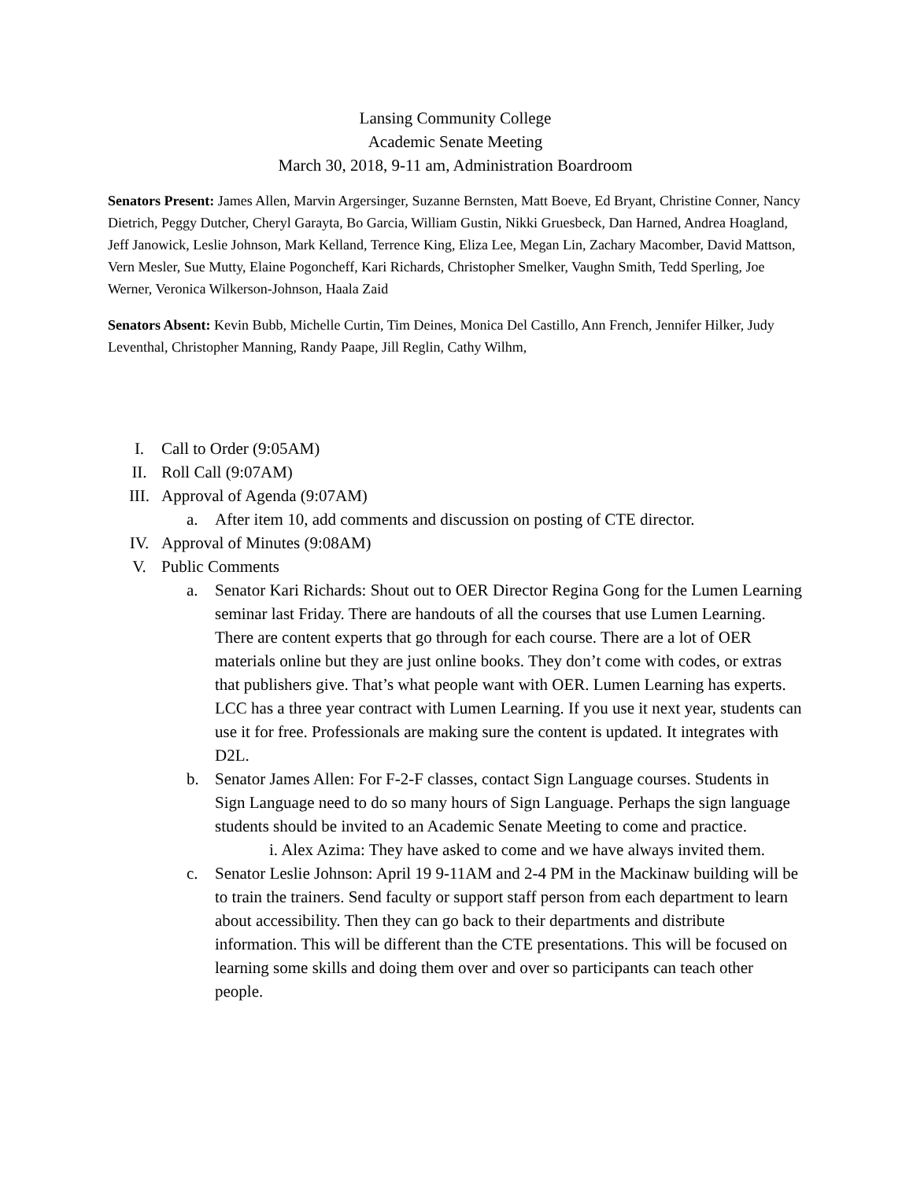Lansing Community College
Academic Senate Meeting
March 30, 2018, 9-11 am, Administration Boardroom
Senators Present: James Allen, Marvin Argersinger, Suzanne Bernsten, Matt Boeve, Ed Bryant, Christine Conner, Nancy Dietrich, Peggy Dutcher, Cheryl Garayta, Bo Garcia, William Gustin, Nikki Gruesbeck, Dan Harned, Andrea Hoagland, Jeff Janowick, Leslie Johnson, Mark Kelland, Terrence King, Eliza Lee, Megan Lin, Zachary Macomber, David Mattson, Vern Mesler, Sue Mutty, Elaine Pogoncheff, Kari Richards, Christopher Smelker, Vaughn Smith, Tedd Sperling, Joe Werner, Veronica Wilkerson-Johnson, Haala Zaid
Senators Absent: Kevin Bubb, Michelle Curtin, Tim Deines, Monica Del Castillo, Ann French, Jennifer Hilker, Judy Leventhal, Christopher Manning, Randy Paape, Jill Reglin, Cathy Wilhm,
I. Call to Order (9:05AM)
II. Roll Call (9:07AM)
III. Approval of Agenda (9:07AM)
a. After item 10, add comments and discussion on posting of CTE director.
IV. Approval of Minutes (9:08AM)
V. Public Comments
a. Senator Kari Richards: Shout out to OER Director Regina Gong for the Lumen Learning seminar last Friday. There are handouts of all the courses that use Lumen Learning. There are content experts that go through for each course. There are a lot of OER materials online but they are just online books. They don’t come with codes, or extras that publishers give. That’s what people want with OER. Lumen Learning has experts. LCC has a three year contract with Lumen Learning. If you use it next year, students can use it for free. Professionals are making sure the content is updated. It integrates with D2L.
b. Senator James Allen: For F-2-F classes, contact Sign Language courses. Students in Sign Language need to do so many hours of Sign Language. Perhaps the sign language students should be invited to an Academic Senate Meeting to come and practice.
i. Alex Azima: They have asked to come and we have always invited them.
c. Senator Leslie Johnson: April 19 9-11AM and 2-4 PM in the Mackinaw building will be to train the trainers. Send faculty or support staff person from each department to learn about accessibility. Then they can go back to their departments and distribute information. This will be different than the CTE presentations. This will be focused on learning some skills and doing them over and over so participants can teach other people.